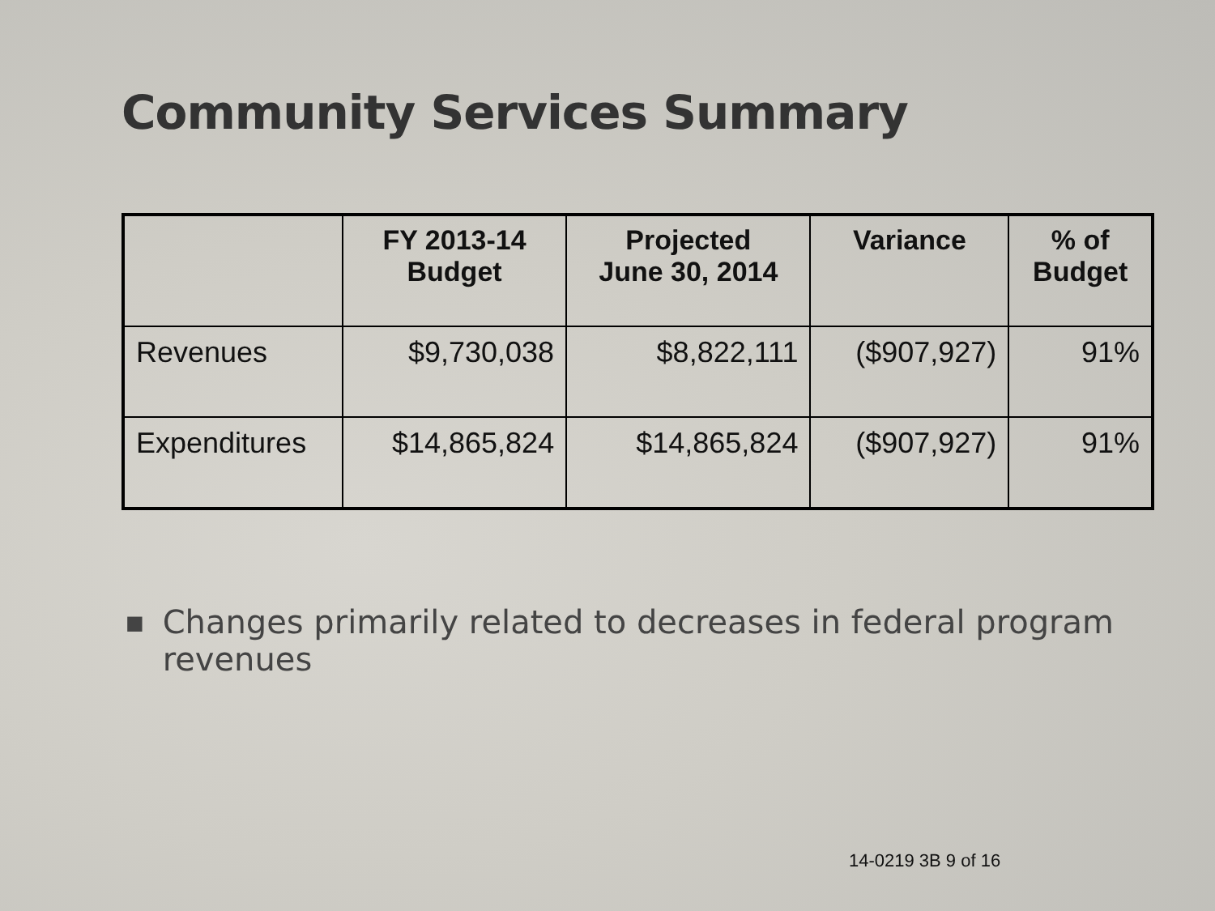Community Services Summary
| | FY 2013-14 Budget | Projected June 30, 2014 | Variance | % of Budget |
| --- | --- | --- | --- | --- |
| Revenues | $9,730,038 | $8,822,111 | ($907,927) | 91% |
| Expenditures | $14,865,824 | $14,865,824 | ($907,927) | 91% |
■ Changes primarily related to decreases in federal program revenues
14-0219 3B 9 of 16